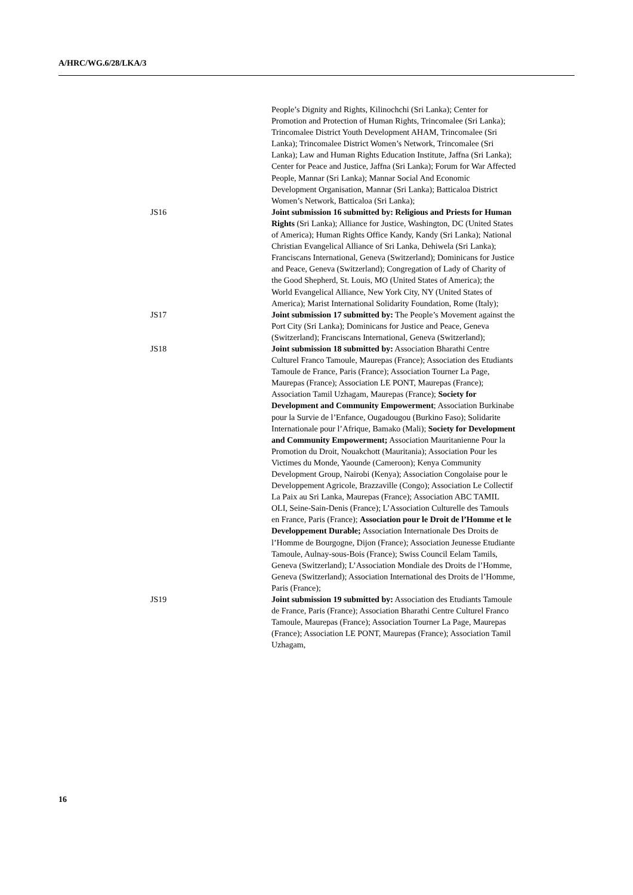A/HRC/WG.6/28/LKA/3
People’s Dignity and Rights, Kilinochchi (Sri Lanka); Center for Promotion and Protection of Human Rights, Trincomalee (Sri Lanka); Trincomalee District Youth Development AHAM, Trincomalee (Sri Lanka); Trincomalee District Women’s Network, Trincomalee (Sri Lanka); Law and Human Rights Education Institute, Jaffna (Sri Lanka); Center for Peace and Justice, Jaffna (Sri Lanka); Forum for War Affected People, Mannar (Sri Lanka); Mannar Social And Economic Development Organisation, Mannar (Sri Lanka); Batticaloa District Women’s Network, Batticaloa (Sri Lanka);
JS16 Joint submission 16 submitted by: Religious and Priests for Human Rights (Sri Lanka); Alliance for Justice, Washington, DC (United States of America); Human Rights Office Kandy, Kandy (Sri Lanka); National Christian Evangelical Alliance of Sri Lanka, Dehiwela (Sri Lanka); Franciscans International, Geneva (Switzerland); Dominicans for Justice and Peace, Geneva (Switzerland); Congregation of Lady of Charity of the Good Shepherd, St. Louis, MO (United States of America); the World Evangelical Alliance, New York City, NY (United States of America); Marist International Solidarity Foundation, Rome (Italy);
JS17 Joint submission 17 submitted by: The People’s Movement against the Port City (Sri Lanka); Dominicans for Justice and Peace, Geneva (Switzerland); Franciscans International, Geneva (Switzerland);
JS18 Joint submission 18 submitted by: Association Bharathi Centre Culturel Franco Tamoule, Maurepas (France); Association des Etudiants Tamoule de France, Paris (France); Association Tourner La Page, Maurepas (France); Association LE PONT, Maurepas (France); Association Tamil Uzhagam, Maurepas (France); Society for Development and Community Empowerment; Association Burkinabe pour la Survie de l’Enfance, Ougadougou (Burkino Faso); Solidarite Internationale pour l’Afrique, Bamako (Mali); Society for Development and Community Empowerment; Association Mauritanienne Pour la Promotion du Droit, Nouakchott (Mauritania); Association Pour les Victimes du Monde, Yaounde (Cameroon); Kenya Community Development Group, Nairobi (Kenya); Association Congolaise pour le Developpement Agricole, Brazzaville (Congo); Association Le Collectif La Paix au Sri Lanka, Maurepas (France); Association ABC TAMIL OLI, Seine-Sain-Denis (France); L’Association Culturelle des Tamouls en France, Paris (France); Association pour le Droit de l’Homme et le Developpement Durable; Association Internationale Des Droits de l’Homme de Bourgogne, Dijon (France); Association Jeunesse Etudiante Tamoule, Aulnay-sous-Bois (France); Swiss Council Eelam Tamils, Geneva (Switzerland); L’Association Mondiale des Droits de l’Homme, Geneva (Switzerland); Association International des Droits de l’Homme, Paris (France);
JS19 Joint submission 19 submitted by: Association des Etudiants Tamoule de France, Paris (France); Association Bharathi Centre Culturel Franco Tamoule, Maurepas (France); Association Tourner La Page, Maurepas (France); Association LE PONT, Maurepas (France); Association Tamil Uzhagam,
16